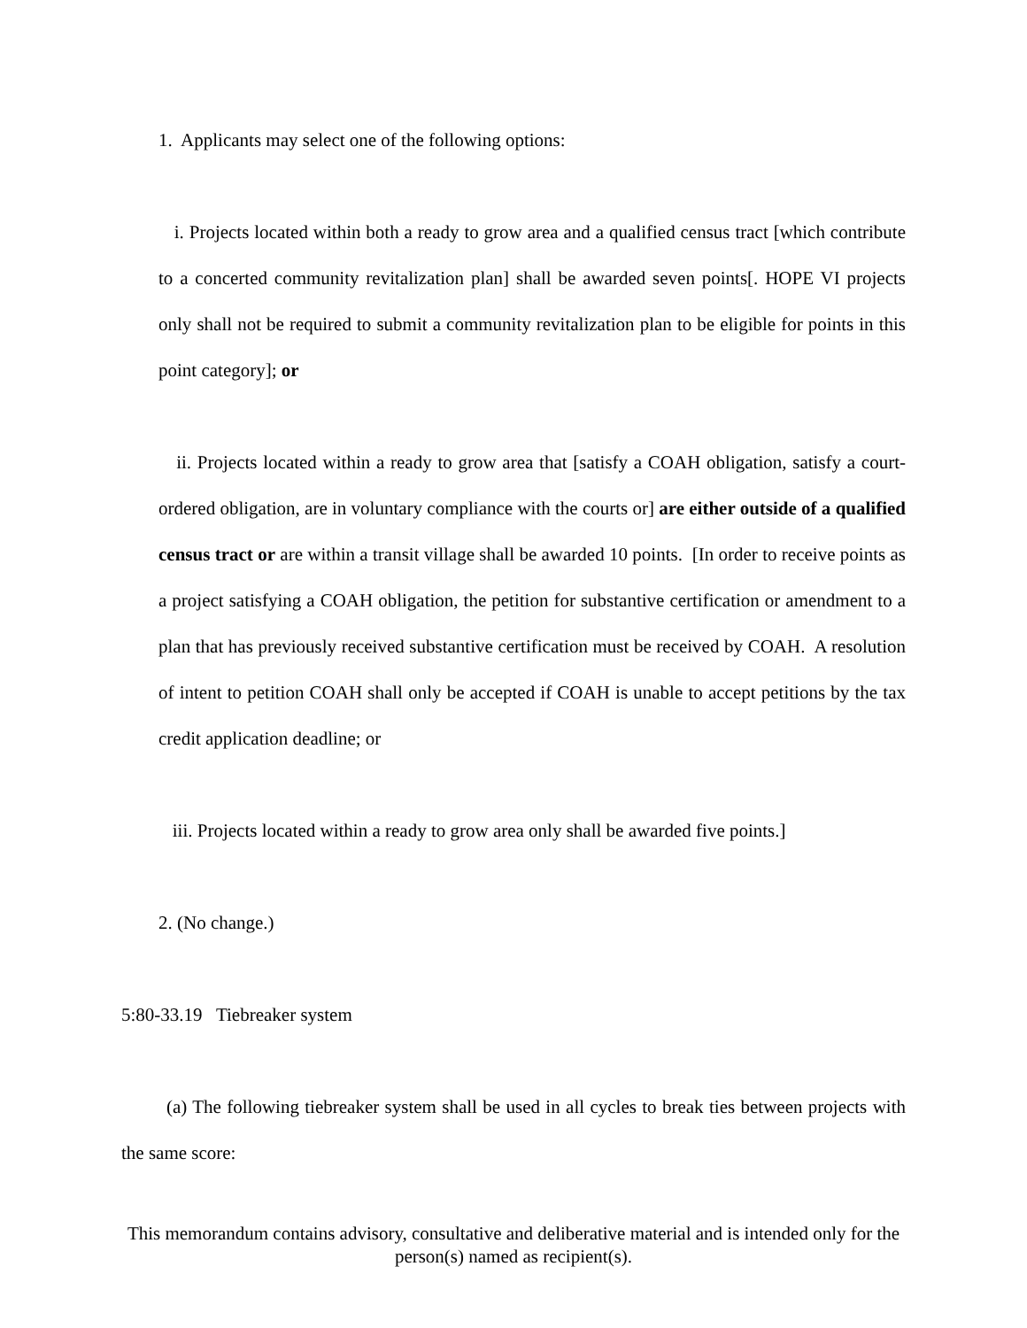1. Applicants may select one of the following options:
i. Projects located within both a ready to grow area and a qualified census tract [which contribute to a concerted community revitalization plan] shall be awarded seven points[. HOPE VI projects only shall not be required to submit a community revitalization plan to be eligible for points in this point category]; or
ii. Projects located within a ready to grow area that [satisfy a COAH obligation, satisfy a court-ordered obligation, are in voluntary compliance with the courts or] are either outside of a qualified census tract or are within a transit village shall be awarded 10 points. [In order to receive points as a project satisfying a COAH obligation, the petition for substantive certification or amendment to a plan that has previously received substantive certification must be received by COAH. A resolution of intent to petition COAH shall only be accepted if COAH is unable to accept petitions by the tax credit application deadline; or
iii. Projects located within a ready to grow area only shall be awarded five points.]
2. (No change.)
5:80-33.19 Tiebreaker system
(a) The following tiebreaker system shall be used in all cycles to break ties between projects with the same score:
This memorandum contains advisory, consultative and deliberative material and is intended only for the person(s) named as recipient(s).